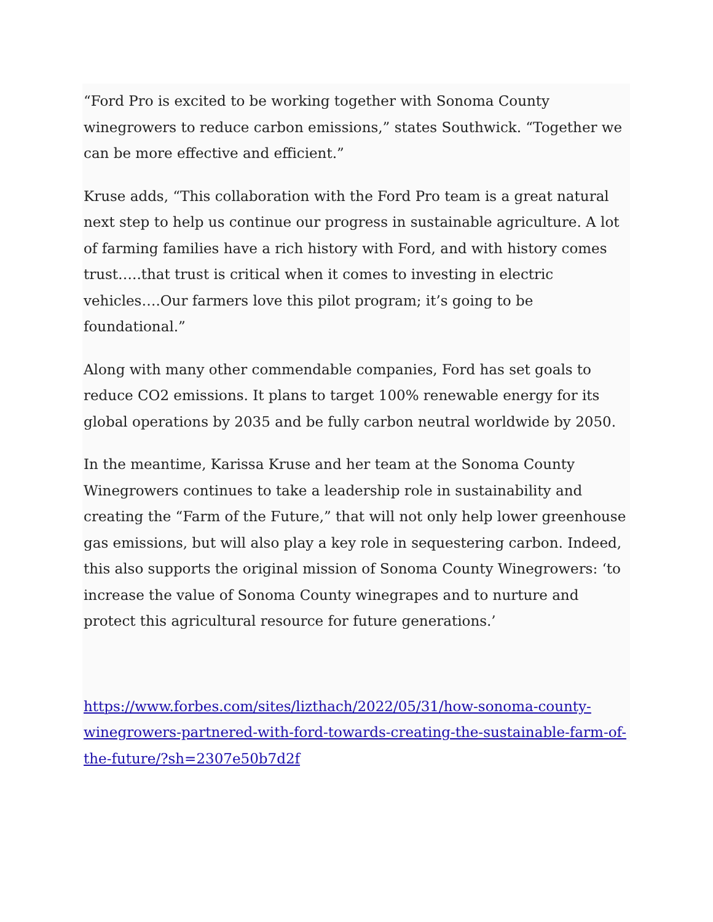“Ford Pro is excited to be working together with Sonoma County winegrowers to reduce carbon emissions,” states Southwick. “Together we can be more effective and efficient.”
Kruse adds, “This collaboration with the Ford Pro team is a great natural next step to help us continue our progress in sustainable agriculture. A lot of farming families have a rich history with Ford, and with history comes trust…..that trust is critical when it comes to investing in electric vehicles….Our farmers love this pilot program; it’s going to be foundational.”
Along with many other commendable companies, Ford has set goals to reduce CO2 emissions. It plans to target 100% renewable energy for its global operations by 2035 and be fully carbon neutral worldwide by 2050.
In the meantime, Karissa Kruse and her team at the Sonoma County Winegrowers continues to take a leadership role in sustainability and creating the “Farm of the Future,” that will not only help lower greenhouse gas emissions, but will also play a key role in sequestering carbon. Indeed, this also supports the original mission of Sonoma County Winegrowers: ‘to increase the value of Sonoma County winegrapes and to nurture and protect this agricultural resource for future generations.’
https://www.forbes.com/sites/lizthach/2022/05/31/how-sonoma-county-winegrowers-partnered-with-ford-towards-creating-the-sustainable-farm-of-the-future/?sh=2307e50b7d2f